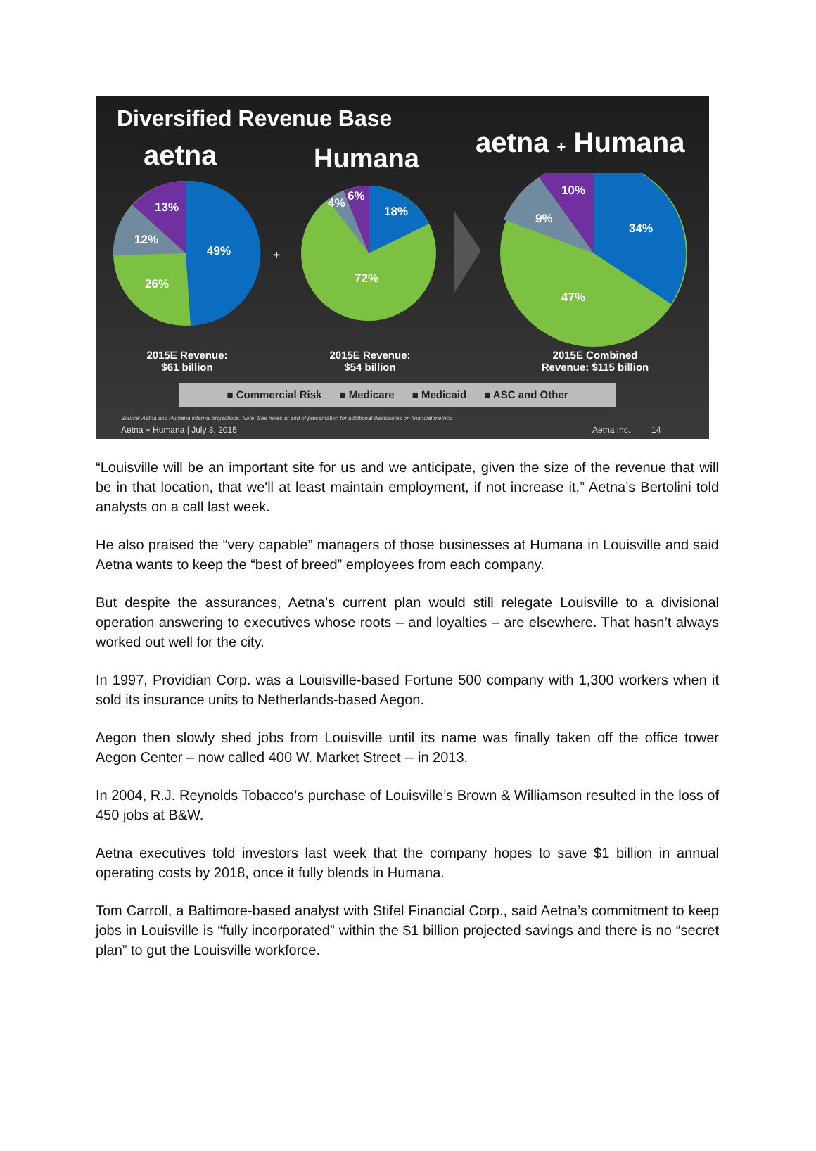Diversified Revenue Base
aetna Humana aetna + Humana
13%
12%
49%
26%
+
6%
4%
18%
72%
10%
9%
34%
47%
2015E Revenue:
$61 billion
2015E Revenue:
$54 billion
2015E Combined
Revenue: $115 billion
■ Commercial Risk ■ Medicare ■ Medicaid ■ ASC and Other
Source: Aetna and Humana internal projections. Note: See notes at end of presentation for additional disclosures on financial metrics.
Aetna + Humana | July 3, 2015 Aetna Inc. 14
“Louisville will be an important site for us and we anticipate, given the size of the revenue that will be in that location, that we'll at least maintain employment, if not increase it,” Aetna’s Bertolini told analysts on a call last week.
He also praised the “very capable” managers of those businesses at Humana in Louisville and said Aetna wants to keep the “best of breed” employees from each company.
But despite the assurances, Aetna’s current plan would still relegate Louisville to a divisional operation answering to executives whose roots – and loyalties – are elsewhere. That hasn’t always worked out well for the city.
In 1997, Providian Corp. was a Louisville-based Fortune 500 company with 1,300 workers when it sold its insurance units to Netherlands-based Aegon.
Aegon then slowly shed jobs from Louisville until its name was finally taken off the office tower Aegon Center – now called 400 W. Market Street -- in 2013.
In 2004, R.J. Reynolds Tobacco’s purchase of Louisville’s Brown & Williamson resulted in the loss of 450 jobs at B&W.
Aetna executives told investors last week that the company hopes to save $1 billion in annual operating costs by 2018, once it fully blends in Humana.
Tom Carroll, a Baltimore-based analyst with Stifel Financial Corp., said Aetna’s commitment to keep jobs in Louisville is “fully incorporated” within the $1 billion projected savings and there is no “secret plan” to gut the Louisville workforce.